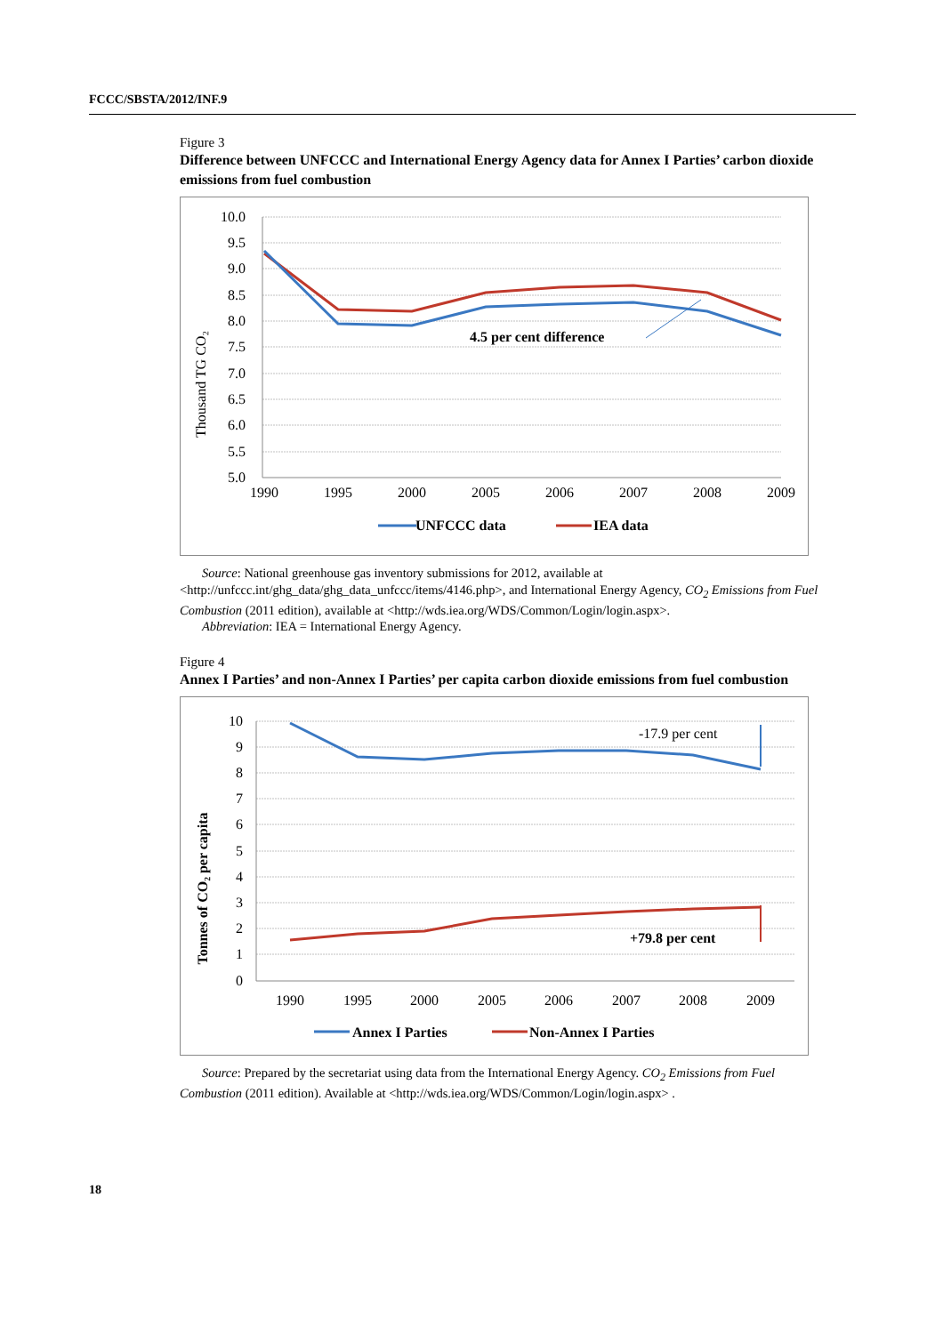FCCC/SBSTA/2012/INF.9
Figure 3
Difference between UNFCCC and International Energy Agency data for Annex I Parties’ carbon dioxide emissions from fuel combustion
10.0
9.5
9.0
8.5
8.0
7.5
7.0
6.5
6.0
5.5
5.0
1990
1995
2000
2005
2006
2007
2008
2009
Thousand TG CO₂
4.5 per cent difference
UNFCCC data
IEA data
Source: National greenhouse gas inventory submissions for 2012, available at
<http://unfccc.int/ghg_data/ghg_data_unfccc/items/4146.php>, and International Energy Agency, CO<sub>2</sub> Emissions from Fuel Combustion (2011 edition), available at <http://wds.iea.org/WDS/Common/Login/login.aspx>.
Abbreviation: IEA = International Energy Agency.
Figure 4
Annex I Parties’ and non-Annex I Parties’ per capita carbon dioxide emissions from fuel combustion
10
9
8
7
6
5
4
3
2
1
0
1990
1995
2000
2005
2006
2007
2008
2009
Tonnes of CO₂ per capita
-17.9 per cent
+79.8 per cent
Annex I Parties
Non-Annex I Parties
Source: Prepared by the secretariat using data from the International Energy Agency. CO<sub>2</sub> Emissions from Fuel Combustion (2011 edition). Available at <http://wds.iea.org/WDS/Common/Login/login.aspx> .
18